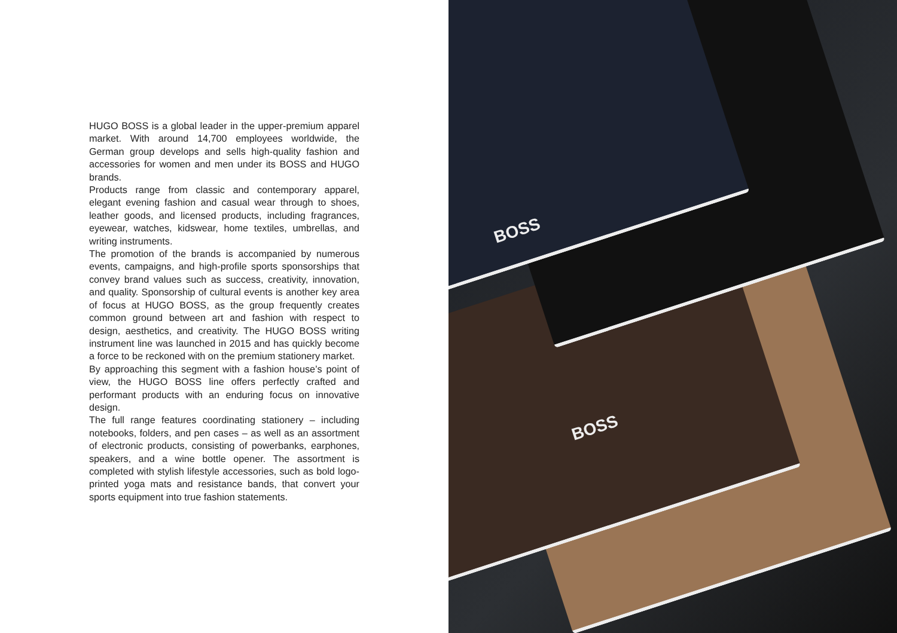HUGO BOSS is a global leader in the upper-premium apparel market. With around 14,700 employees worldwide, the German group develops and sells high-quality fashion and accessories for women and men under its BOSS and HUGO brands.
Products range from classic and contemporary apparel, elegant evening fashion and casual wear through to shoes, leather goods, and licensed products, including fragrances, eyewear, watches, kidswear, home textiles, umbrellas, and writing instruments.
The promotion of the brands is accompanied by numerous events, campaigns, and high-profile sports sponsorships that convey brand values such as success, creativity, innovation, and quality. Sponsorship of cultural events is another key area of focus at HUGO BOSS, as the group frequently creates common ground between art and fashion with respect to design, aesthetics, and creativity. The HUGO BOSS writing instrument line was launched in 2015 and has quickly become a force to be reckoned with on the premium stationery market.
By approaching this segment with a fashion house’s point of view, the HUGO BOSS line offers perfectly crafted and performant products with an enduring focus on innovative design.
The full range features coordinating stationery – including notebooks, folders, and pen cases – as well as an assortment of electronic products, consisting of powerbanks, earphones, speakers, and a wine bottle opener. The assortment is completed with stylish lifestyle accessories, such as bold logo-printed yoga mats and resistance bands, that convert your sports equipment into true fashion statements.
BOSS
BOSS